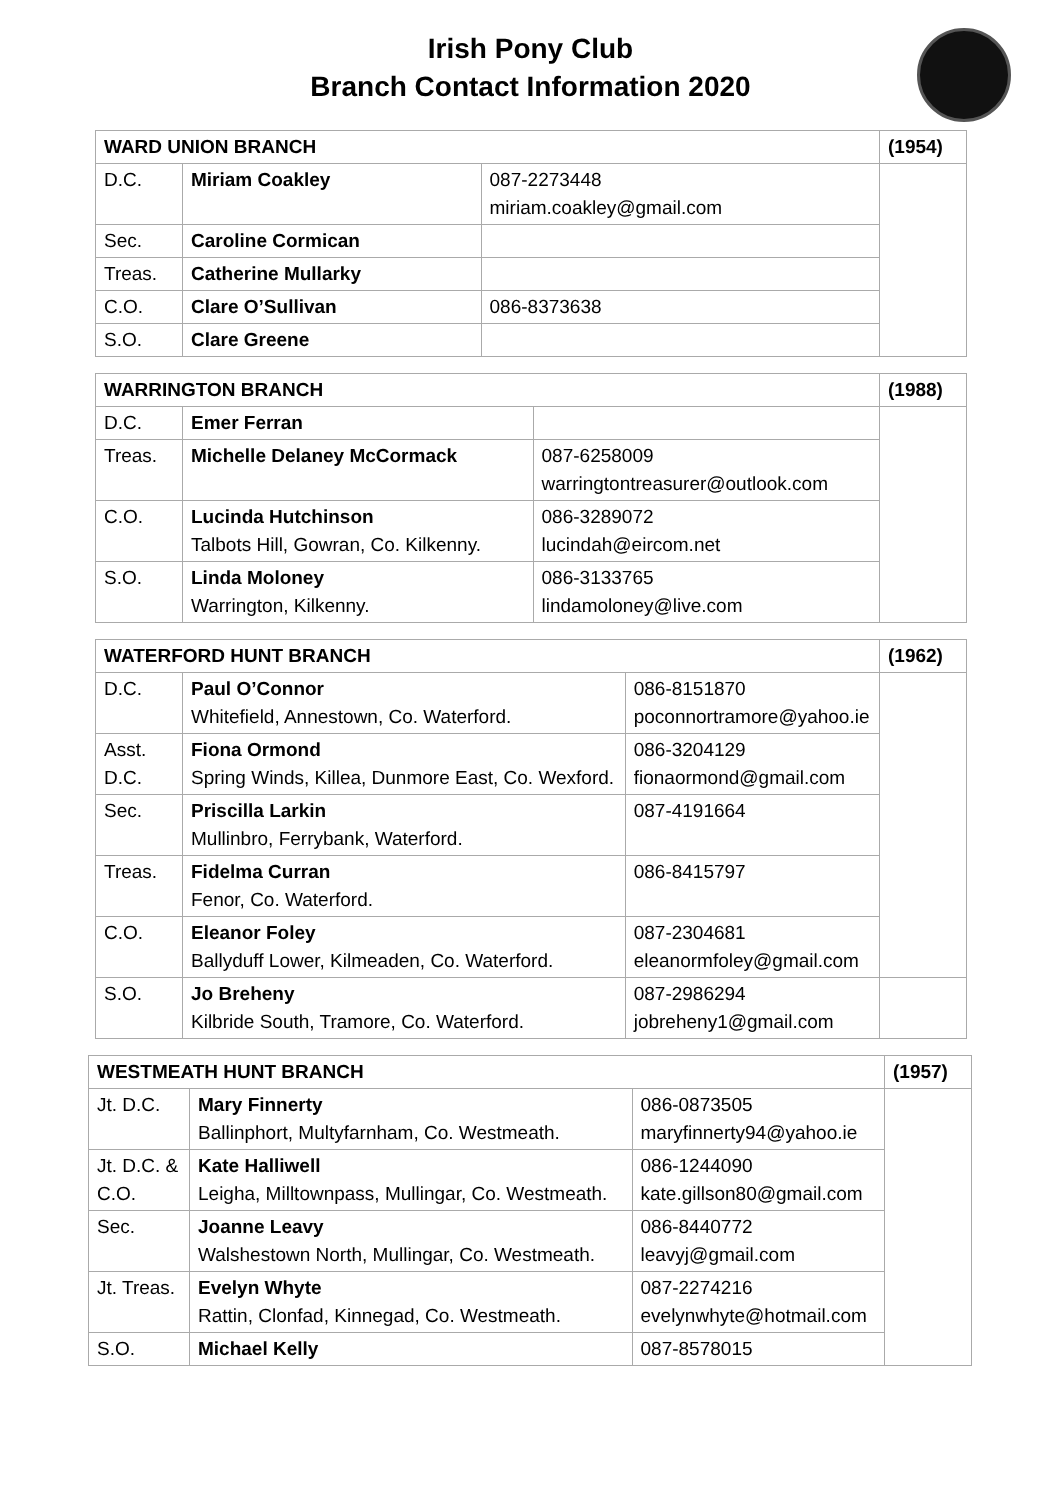Irish Pony Club
Branch Contact Information 2020
| WARD UNION BRANCH | | | (1954) |
| D.C. | Miriam Coakley | 087-2273448 miriam.coakley@gmail.com | |
| Sec. | Caroline Cormican | | |
| Treas. | Catherine Mullarky | | |
| C.O. | Clare O’Sullivan | 086-8373638 | |
| S.O. | Clare Greene | | |
| WARRINGTON BRANCH | | | (1988) |
| D.C. | Emer Ferran | | |
| Treas. | Michelle Delaney McCormack | 087-6258009 warringtontreasurer@outlook.com | |
| C.O. | Lucinda Hutchinson Talbots Hill, Gowran, Co. Kilkenny. | 086-3289072 lucindah@eircom.net | |
| S.O. | Linda Moloney Warrington, Kilkenny. | 086-3133765 lindamoloney@live.com | |
| WATERFORD HUNT BRANCH | | | (1962) |
| D.C. | Paul O’Connor Whitefield, Annestown, Co. Waterford. | 086-8151870 poconnortramore@yahoo.ie | |
| Asst. D.C. | Fiona Ormond Spring Winds, Killea, Dunmore East, Co. Wexford. | 086-3204129 fionaormond@gmail.com | |
| Sec. | Priscilla Larkin Mullinbro, Ferrybank, Waterford. | 087-4191664 | |
| Treas. | Fidelma Curran Fenor, Co. Waterford. | 086-8415797 | |
| C.O. | Eleanor Foley Ballyduff Lower, Kilmeaden, Co. Waterford. | 087-2304681 eleanormfoley@gmail.com | |
| S.O. | Jo Breheny Kilbride South, Tramore, Co. Waterford. | 087-2986294 jobreheny1@gmail.com | |
| WESTMEATH HUNT BRANCH | | | (1957) |
| Jt. D.C. | Mary Finnerty Ballinphort, Multyfarnham, Co. Westmeath. | 086-0873505 maryfinnerty94@yahoo.ie | |
| Jt. D.C. & C.O. | Kate Halliwell Leigha, Milltownpass, Mullingar, Co. Westmeath. | 086-1244090 kate.gillson80@gmail.com | |
| Sec. | Joanne Leavy Walshestown North, Mullingar, Co. Westmeath. | 086-8440772 leavyj@gmail.com | |
| Jt. Treas. | Evelyn Whyte Rattin, Clonfad, Kinnegad, Co. Westmeath. | 087-2274216 evelynwhyte@hotmail.com | |
| S.O. | Michael Kelly | 087-8578015 | |